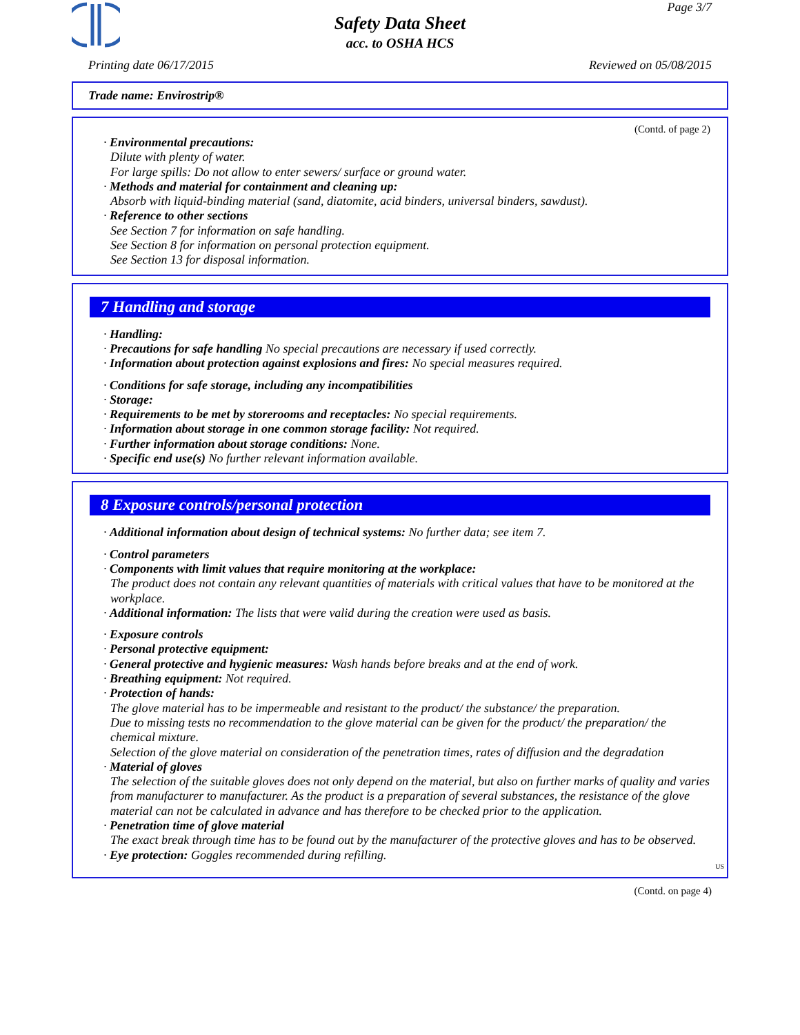Page 3/7
Safety Data Sheet
acc. to OSHA HCS
Printing date 06/17/2015 Reviewed on 05/08/2015
Trade name: Envirostrip®
(Contd. of page 2)
· Environmental precautions:
Dilute with plenty of water.
For large spills: Do not allow to enter sewers/ surface or ground water.
· Methods and material for containment and cleaning up:
Absorb with liquid-binding material (sand, diatomite, acid binders, universal binders, sawdust).
· Reference to other sections
See Section 7 for information on safe handling.
See Section 8 for information on personal protection equipment.
See Section 13 for disposal information.
7 Handling and storage
· Handling:
· Precautions for safe handling No special precautions are necessary if used correctly.
· Information about protection against explosions and fires: No special measures required.
· Conditions for safe storage, including any incompatibilities
· Storage:
· Requirements to be met by storerooms and receptacles: No special requirements.
· Information about storage in one common storage facility: Not required.
· Further information about storage conditions: None.
· Specific end use(s) No further relevant information available.
8 Exposure controls/personal protection
· Additional information about design of technical systems: No further data; see item 7.
· Control parameters
· Components with limit values that require monitoring at the workplace:
The product does not contain any relevant quantities of materials with critical values that have to be monitored at the workplace.
· Additional information: The lists that were valid during the creation were used as basis.
· Exposure controls
· Personal protective equipment:
· General protective and hygienic measures: Wash hands before breaks and at the end of work.
· Breathing equipment: Not required.
· Protection of hands:
The glove material has to be impermeable and resistant to the product/ the substance/ the preparation.
Due to missing tests no recommendation to the glove material can be given for the product/ the preparation/ the chemical mixture.
Selection of the glove material on consideration of the penetration times, rates of diffusion and the degradation
· Material of gloves
The selection of the suitable gloves does not only depend on the material, but also on further marks of quality and varies from manufacturer to manufacturer. As the product is a preparation of several substances, the resistance of the glove material can not be calculated in advance and has therefore to be checked prior to the application.
· Penetration time of glove material
The exact break through time has to be found out by the manufacturer of the protective gloves and has to be observed.
· Eye protection: Goggles recommended during refilling.
US
(Contd. on page 4)